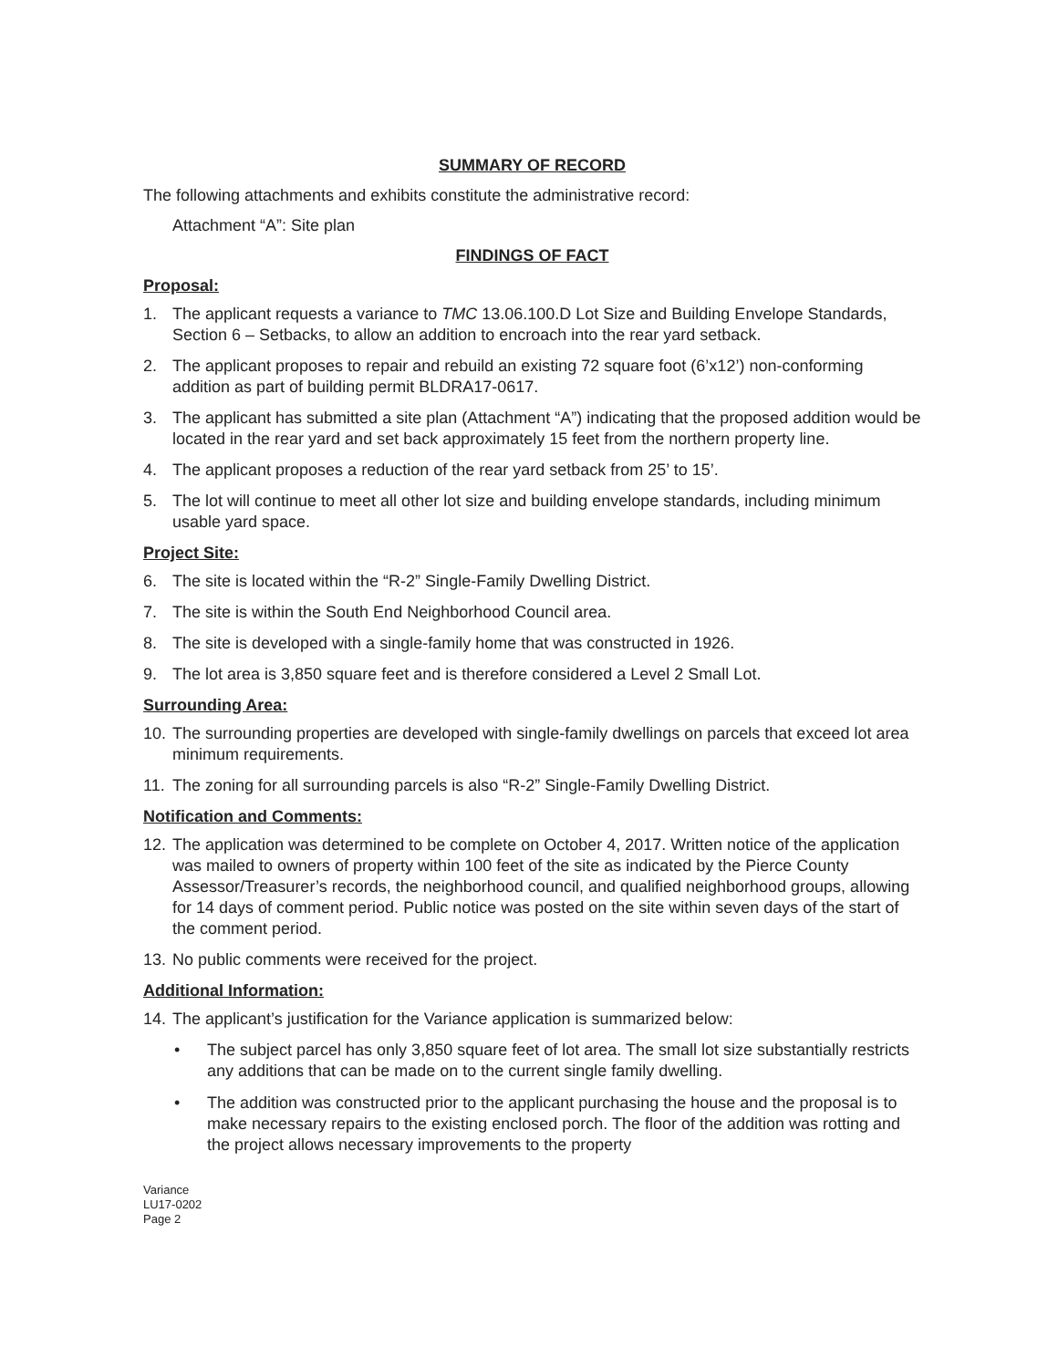SUMMARY OF RECORD
The following attachments and exhibits constitute the administrative record:
Attachment “A”: Site plan
FINDINGS OF FACT
Proposal:
1. The applicant requests a variance to TMC 13.06.100.D Lot Size and Building Envelope Standards, Section 6 – Setbacks, to allow an addition to encroach into the rear yard setback.
2. The applicant proposes to repair and rebuild an existing 72 square foot (6’x12’) non-conforming addition as part of building permit BLDRA17-0617.
3. The applicant has submitted a site plan (Attachment “A”) indicating that the proposed addition would be located in the rear yard and set back approximately 15 feet from the northern property line.
4. The applicant proposes a reduction of the rear yard setback from 25’ to 15’.
5. The lot will continue to meet all other lot size and building envelope standards, including minimum usable yard space.
Project Site:
6. The site is located within the “R-2” Single-Family Dwelling District.
7. The site is within the South End Neighborhood Council area.
8. The site is developed with a single-family home that was constructed in 1926.
9. The lot area is 3,850 square feet and is therefore considered a Level 2 Small Lot.
Surrounding Area:
10. The surrounding properties are developed with single-family dwellings on parcels that exceed lot area minimum requirements.
11. The zoning for all surrounding parcels is also “R-2” Single-Family Dwelling District.
Notification and Comments:
12. The application was determined to be complete on October 4, 2017. Written notice of the application was mailed to owners of property within 100 feet of the site as indicated by the Pierce County Assessor/Treasurer’s records, the neighborhood council, and qualified neighborhood groups, allowing for 14 days of comment period. Public notice was posted on the site within seven days of the start of the comment period.
13. No public comments were received for the project.
Additional Information:
14. The applicant’s justification for the Variance application is summarized below:
• The subject parcel has only 3,850 square feet of lot area. The small lot size substantially restricts any additions that can be made on to the current single family dwelling.
• The addition was constructed prior to the applicant purchasing the house and the proposal is to make necessary repairs to the existing enclosed porch. The floor of the addition was rotting and the project allows necessary improvements to the property
Variance
LU17-0202
Page 2